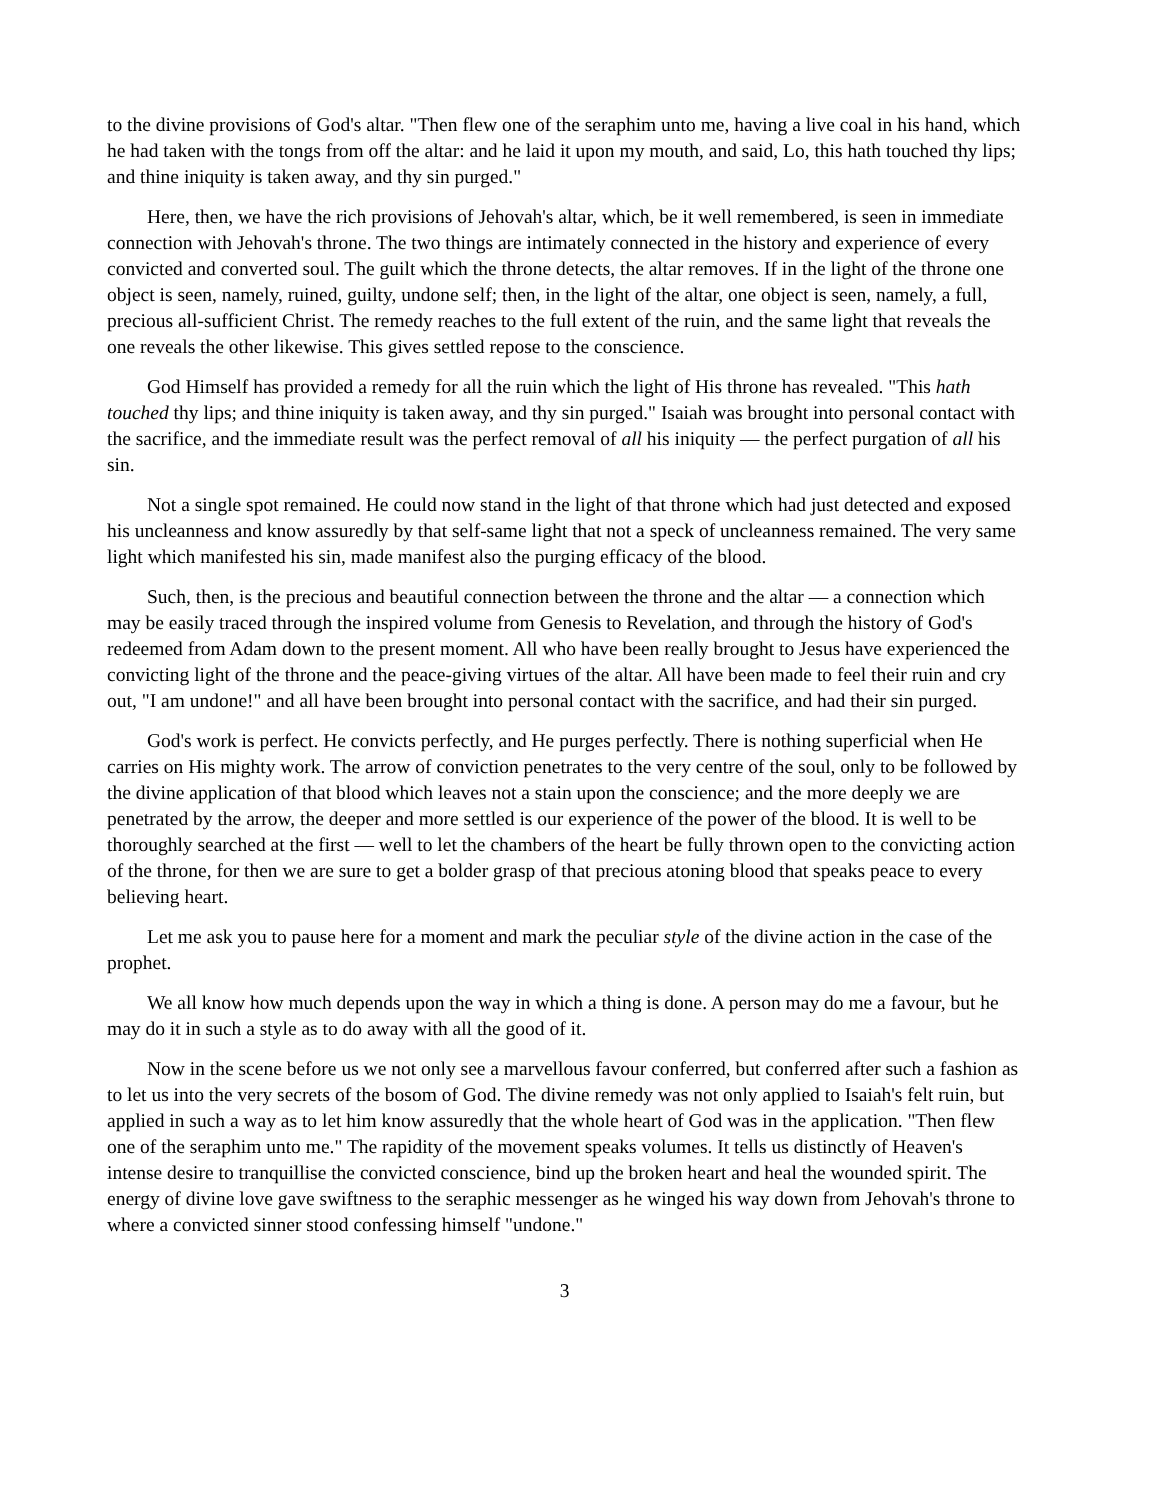to the divine provisions of God's altar. "Then flew one of the seraphim unto me, having a live coal in his hand, which he had taken with the tongs from off the altar: and he laid it upon my mouth, and said, Lo, this hath touched thy lips; and thine iniquity is taken away, and thy sin purged."
Here, then, we have the rich provisions of Jehovah's altar, which, be it well remembered, is seen in immediate connection with Jehovah's throne. The two things are intimately connected in the history and experience of every convicted and converted soul. The guilt which the throne detects, the altar removes. If in the light of the throne one object is seen, namely, ruined, guilty, undone self; then, in the light of the altar, one object is seen, namely, a full, precious all-sufficient Christ. The remedy reaches to the full extent of the ruin, and the same light that reveals the one reveals the other likewise. This gives settled repose to the conscience.
God Himself has provided a remedy for all the ruin which the light of His throne has revealed. "This hath touched thy lips; and thine iniquity is taken away, and thy sin purged." Isaiah was brought into personal contact with the sacrifice, and the immediate result was the perfect removal of all his iniquity — the perfect purgation of all his sin.
Not a single spot remained. He could now stand in the light of that throne which had just detected and exposed his uncleanness and know assuredly by that self-same light that not a speck of uncleanness remained. The very same light which manifested his sin, made manifest also the purging efficacy of the blood.
Such, then, is the precious and beautiful connection between the throne and the altar — a connection which may be easily traced through the inspired volume from Genesis to Revelation, and through the history of God's redeemed from Adam down to the present moment. All who have been really brought to Jesus have experienced the convicting light of the throne and the peace-giving virtues of the altar. All have been made to feel their ruin and cry out, "I am undone!" and all have been brought into personal contact with the sacrifice, and had their sin purged.
God's work is perfect. He convicts perfectly, and He purges perfectly. There is nothing superficial when He carries on His mighty work. The arrow of conviction penetrates to the very centre of the soul, only to be followed by the divine application of that blood which leaves not a stain upon the conscience; and the more deeply we are penetrated by the arrow, the deeper and more settled is our experience of the power of the blood. It is well to be thoroughly searched at the first — well to let the chambers of the heart be fully thrown open to the convicting action of the throne, for then we are sure to get a bolder grasp of that precious atoning blood that speaks peace to every believing heart.
Let me ask you to pause here for a moment and mark the peculiar style of the divine action in the case of the prophet.
We all know how much depends upon the way in which a thing is done. A person may do me a favour, but he may do it in such a style as to do away with all the good of it.
Now in the scene before us we not only see a marvellous favour conferred, but conferred after such a fashion as to let us into the very secrets of the bosom of God. The divine remedy was not only applied to Isaiah's felt ruin, but applied in such a way as to let him know assuredly that the whole heart of God was in the application. "Then flew one of the seraphim unto me." The rapidity of the movement speaks volumes. It tells us distinctly of Heaven's intense desire to tranquillise the convicted conscience, bind up the broken heart and heal the wounded spirit. The energy of divine love gave swiftness to the seraphic messenger as he winged his way down from Jehovah's throne to where a convicted sinner stood confessing himself "undone."
3